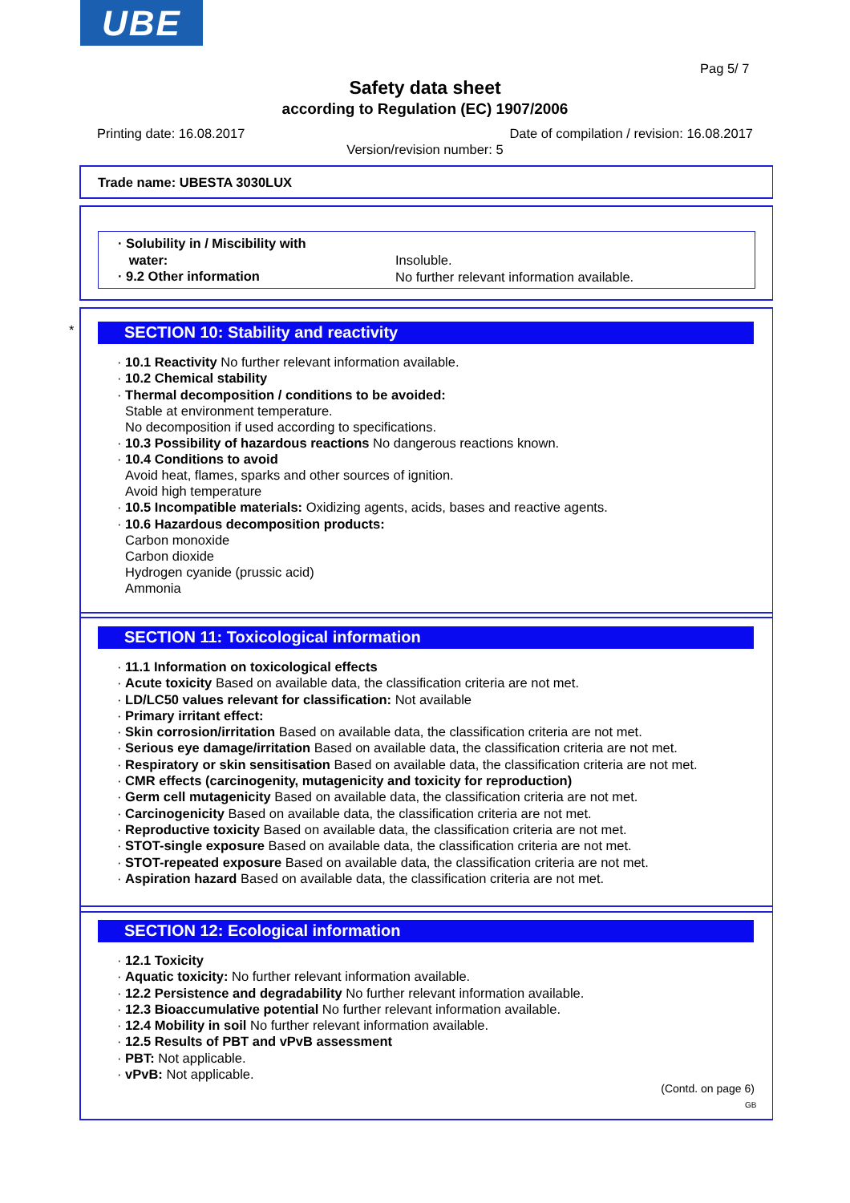UBE
Pag 5/ 7
Safety data sheet
according to Regulation (EC) 1907/2006
Printing date: 16.08.2017
Date of compilation / revision: 16.08.2017
Version/revision number: 5
Trade name: UBESTA 3030LUX
· Solubility in / Miscibility with
water:
· 9.2 Other information
Insoluble.
No further relevant information available.
*
SECTION 10: Stability and reactivity
· 10.1 Reactivity No further relevant information available.
· 10.2 Chemical stability
· Thermal decomposition / conditions to be avoided:
Stable at environment temperature.
No decomposition if used according to specifications.
· 10.3 Possibility of hazardous reactions No dangerous reactions known.
· 10.4 Conditions to avoid
Avoid heat, flames, sparks and other sources of ignition.
Avoid high temperature
· 10.5 Incompatible materials: Oxidizing agents, acids, bases and reactive agents.
· 10.6 Hazardous decomposition products:
Carbon monoxide
Carbon dioxide
Hydrogen cyanide (prussic acid)
Ammonia
SECTION 11: Toxicological information
· 11.1 Information on toxicological effects
· Acute toxicity Based on available data, the classification criteria are not met.
· LD/LC50 values relevant for classification: Not available
· Primary irritant effect:
· Skin corrosion/irritation Based on available data, the classification criteria are not met.
· Serious eye damage/irritation Based on available data, the classification criteria are not met.
· Respiratory or skin sensitisation Based on available data, the classification criteria are not met.
· CMR effects (carcinogenity, mutagenicity and toxicity for reproduction)
· Germ cell mutagenicity Based on available data, the classification criteria are not met.
· Carcinogenicity Based on available data, the classification criteria are not met.
· Reproductive toxicity Based on available data, the classification criteria are not met.
· STOT-single exposure Based on available data, the classification criteria are not met.
· STOT-repeated exposure Based on available data, the classification criteria are not met.
· Aspiration hazard Based on available data, the classification criteria are not met.
SECTION 12: Ecological information
· 12.1 Toxicity
· Aquatic toxicity: No further relevant information available.
· 12.2 Persistence and degradability No further relevant information available.
· 12.3 Bioaccumulative potential No further relevant information available.
· 12.4 Mobility in soil No further relevant information available.
· 12.5 Results of PBT and vPvB assessment
· PBT: Not applicable.
· vPvB: Not applicable.
(Contd. on page 6)
GB